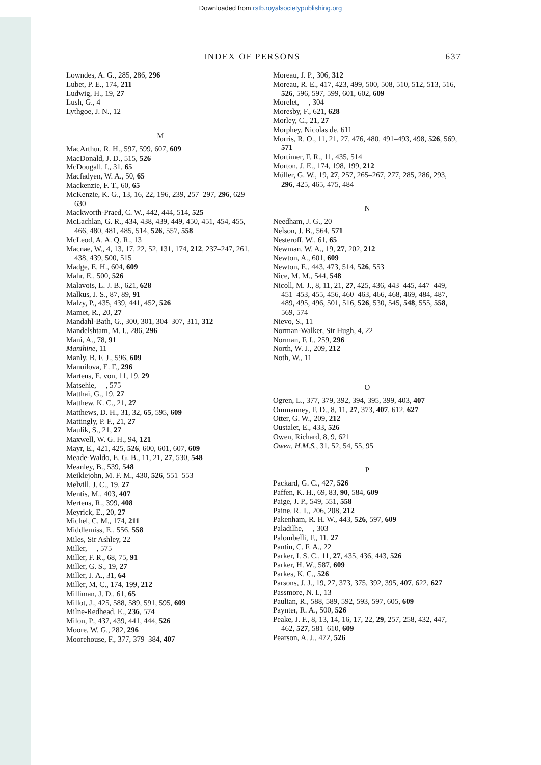Downloaded from rstb.royalsocietypublishing.org
INDEX OF PERSONS 637
Lowndes, A. G., 285, 286, 296
Lubet, P. E., 174, 211
Ludwig, H., 19, 27
Lush, G., 4
Lythgoe, J. N., 12
M
MacArthur, R. H., 597, 599, 607, 609
MacDonald, J. D., 515, 526
McDougall, I., 31, 65
Macfadyen, W. A., 50, 65
Mackenzie, F. T., 60, 65
McKenzie, K. G., 13, 16, 22, 196, 239, 257–297, 296, 629–630
Mackworth-Praed, C. W., 442, 444, 514, 525
McLachlan, G. R., 434, 438, 439, 449, 450, 451, 454, 455, 466, 480, 481, 485, 514, 526, 557, 558
McLeod, A. A. Q. R., 13
Macnae, W., 4, 13, 17, 22, 52, 131, 174, 212, 237–247, 261, 438, 439, 500, 515
Madge, E. H., 604, 609
Mahr, E., 500, 526
Malavois, L. J. B., 621, 628
Malkus, J. S., 87, 89, 91
Malzy, P., 435, 439, 441, 452, 526
Mamet, R., 20, 27
Mandahl-Bath, G., 300, 301, 304–307, 311, 312
Mandelshtam, M. I., 286, 296
Mani, A., 78, 91
Manihine, 11
Manly, B. F. J., 596, 609
Manuilova, E. F., 296
Martens, E. von, 11, 19, 29
Matsehie, —, 575
Matthai, G., 19, 27
Matthew, K. C., 21, 27
Matthews, D. H., 31, 32, 65, 595, 609
Mattingly, P. F., 21, 27
Maulik, S., 21, 27
Maxwell, W. G. H., 94, 121
Mayr, E., 421, 425, 526, 600, 601, 607, 609
Meade-Waldo, E. G. B., 11, 21, 27, 530, 548
Meanley, B., 539, 548
Meiklejohn, M. F. M., 430, 526, 551–553
Melvill, J. C., 19, 27
Mentis, M., 403, 407
Mertens, R., 399, 408
Meyrick, E., 20, 27
Michel, C. M., 174, 211
Middlemiss, E., 556, 558
Miles, Sir Ashley, 22
Miller, —, 575
Miller, F. R., 68, 75, 91
Miller, G. S., 19, 27
Miller, J. A., 31, 64
Miller, M. C., 174, 199, 212
Milliman, J. D., 61, 65
Millot, J., 425, 588, 589, 591, 595, 609
Milne-Redhead, E., 236, 574
Milon, P., 437, 439, 441, 444, 526
Moore, W. G., 282, 296
Moorehouse, F., 377, 379–384, 407
Moreau, J. P., 306, 312
Moreau, R. E., 417, 423, 499, 500, 508, 510, 512, 513, 516, 526, 596, 597, 599, 601, 602, 609
Morelet, —, 304
Moresby, F., 621, 628
Morley, C., 21, 27
Morphey, Nicolas de, 611
Morris, R. O., 11, 21, 27, 476, 480, 491–493, 498, 526, 569, 571
Mortimer, F. R., 11, 435, 514
Morton, J. E., 174, 198, 199, 212
Müller, G. W., 19, 27, 257, 265–267, 277, 285, 286, 293, 296, 425, 465, 475, 484
N
Needham, J. G., 20
Nelson, J. B., 564, 571
Nesteroff, W., 61, 65
Newman, W. A., 19, 27, 202, 212
Newton, A., 601, 609
Newton, E., 443, 473, 514, 526, 553
Nice, M. M., 544, 548
Nicoll, M. J., 8, 11, 21, 27, 425, 436, 443–445, 447–449, 451–453, 455, 456, 460–463, 466, 468, 469, 484, 487, 489, 495, 496, 501, 516, 526, 530, 545, 548, 555, 558, 569, 574
Nievo, S., 11
Norman-Walker, Sir Hugh, 4, 22
Norman, F. I., 259, 296
North, W. J., 209, 212
Noth, W., 11
O
Ogren, L., 377, 379, 392, 394, 395, 399, 403, 407
Ommanney, F. D., 8, 11, 27, 373, 407, 612, 627
Otter, G. W., 209, 212
Oustalet, E., 433, 526
Owen, Richard, 8, 9, 621
Owen, H.M.S., 31, 52, 54, 55, 95
P
Packard, G. C., 427, 526
Paffen, K. H., 69, 83, 90, 584, 609
Paige, J. P., 549, 551, 558
Paine, R. T., 206, 208, 212
Pakenham, R. H. W., 443, 526, 597, 609
Paladilhe, —, 303
Palombelli, F., 11, 27
Pantin, C. F. A., 22
Parker, I. S. C., 11, 27, 435, 436, 443, 526
Parker, H. W., 587, 609
Parkes, K. C., 526
Parsons, J. J., 19, 27, 373, 375, 392, 395, 407, 622, 627
Passmore, N. I., 13
Paulian, R., 588, 589, 592, 593, 597, 605, 609
Paynter, R. A., 500, 526
Peake, J. F., 8, 13, 14, 16, 17, 22, 29, 257, 258, 432, 447, 462, 527, 581–610, 609
Pearson, A. J., 472, 526